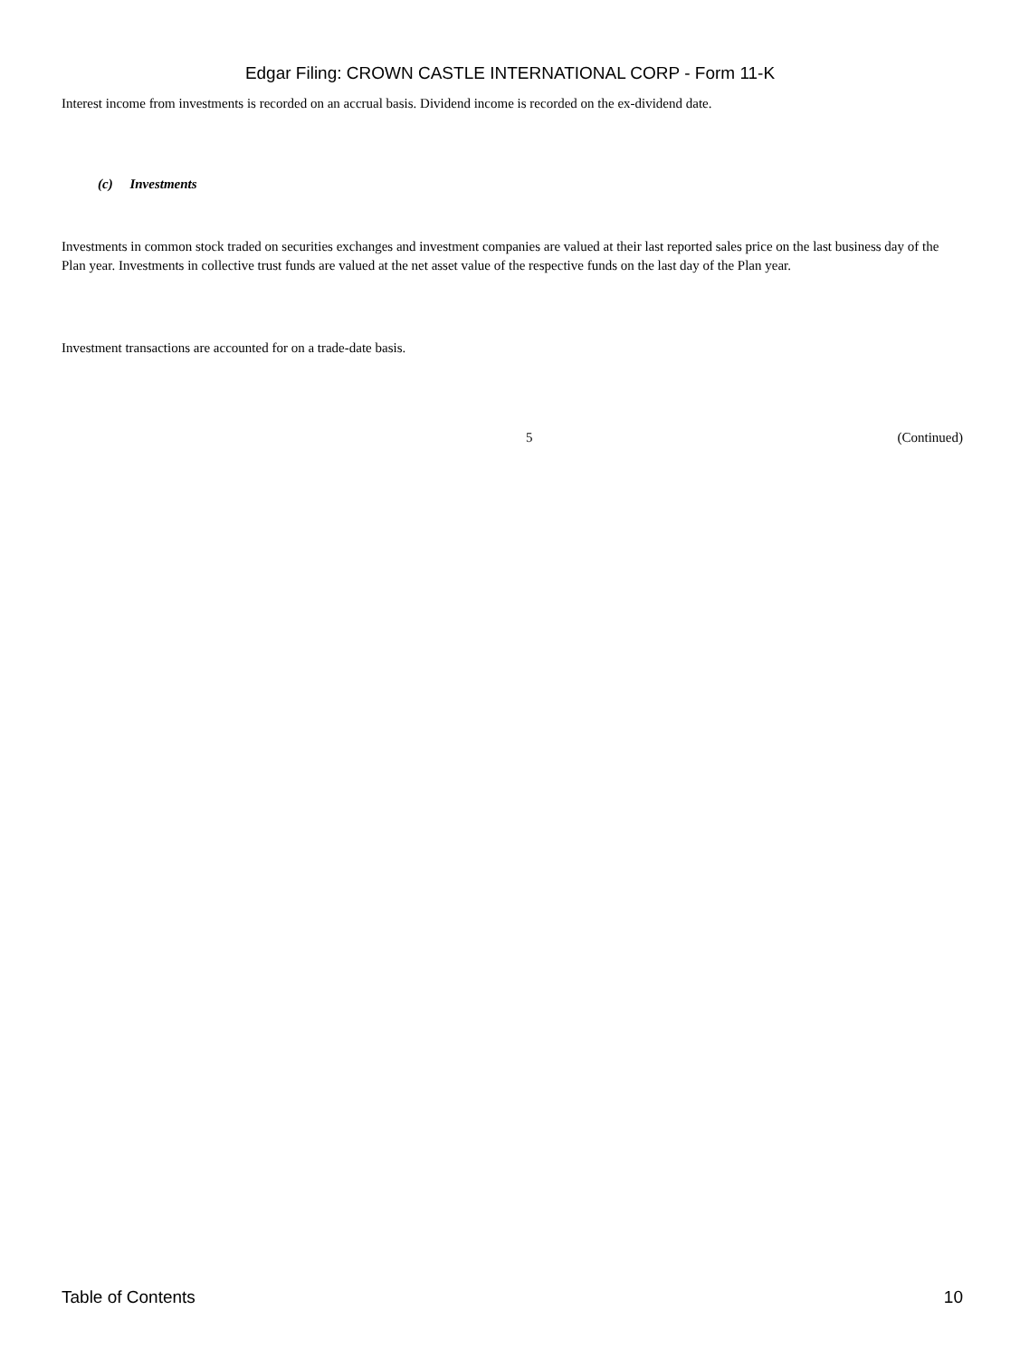Edgar Filing: CROWN CASTLE INTERNATIONAL CORP - Form 11-K
Interest income from investments is recorded on an accrual basis. Dividend income is recorded on the ex-dividend date.
(c) Investments
Investments in common stock traded on securities exchanges and investment companies are valued at their last reported sales price on the last business day of the Plan year. Investments in collective trust funds are valued at the net asset value of the respective funds on the last day of the Plan year.
Investment transactions are accounted for on a trade-date basis.
5 (Continued)
Table of Contents 10